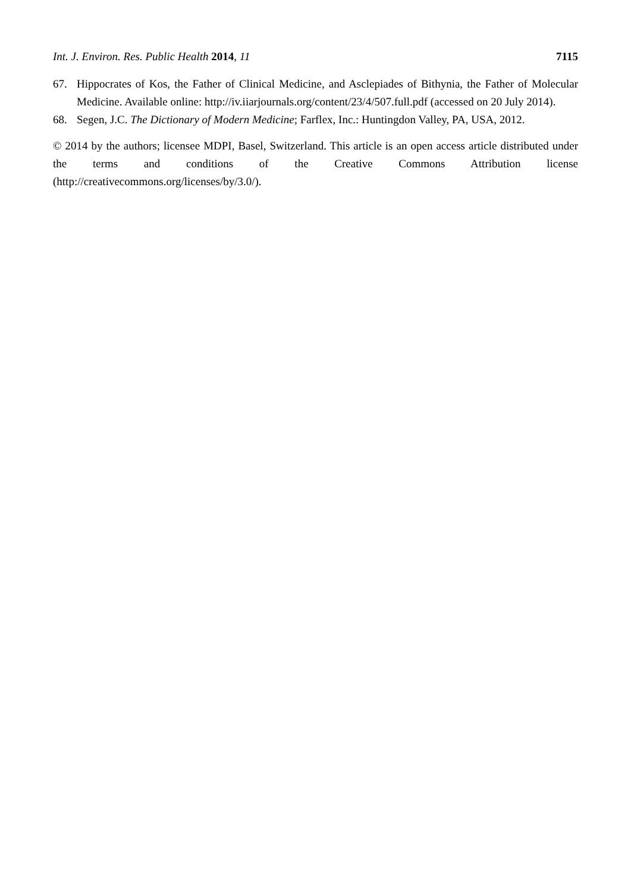Int. J. Environ. Res. Public Health 2014, 11 7115
67. Hippocrates of Kos, the Father of Clinical Medicine, and Asclepiades of Bithynia, the Father of Molecular Medicine. Available online: http://iv.iiarjournals.org/content/23/4/507.full.pdf (accessed on 20 July 2014).
68. Segen, J.C. The Dictionary of Modern Medicine; Farflex, Inc.: Huntingdon Valley, PA, USA, 2012.
© 2014 by the authors; licensee MDPI, Basel, Switzerland. This article is an open access article distributed under the terms and conditions of the Creative Commons Attribution license (http://creativecommons.org/licenses/by/3.0/).